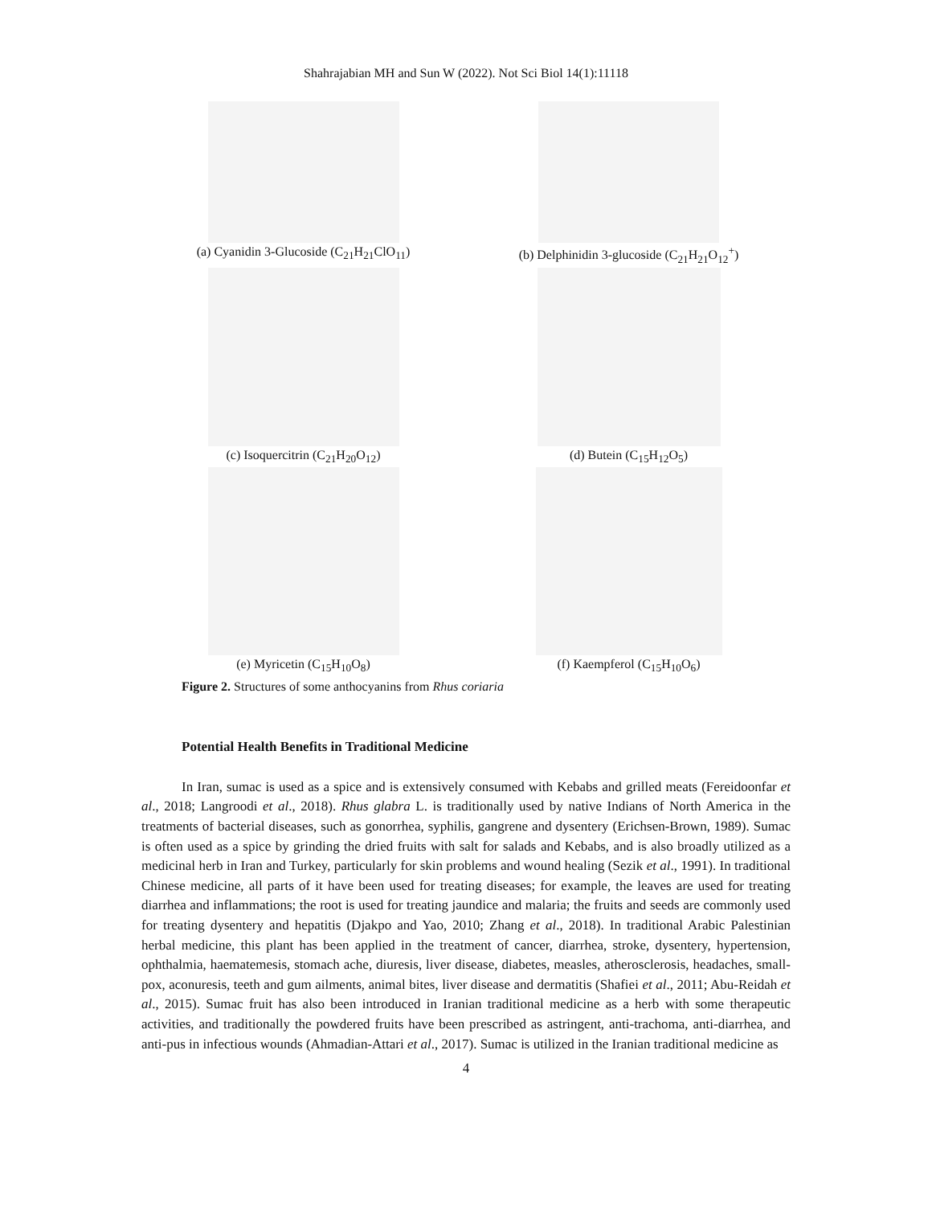Shahrajabian MH and Sun W (2022). Not Sci Biol 14(1):11118
(a) Cyanidin 3-Glucoside (C<sub>21</sub>H<sub>21</sub>ClO<sub>11</sub>)
(b) Delphinidin 3-glucoside (C<sub>21</sub>H<sub>21</sub>O<sub>12</sub><sup>+</sup>)
(c) Isoquercitrin (C<sub>21</sub>H<sub>20</sub>O<sub>12</sub>)
(d) Butein (C<sub>15</sub>H<sub>12</sub>O<sub>5</sub>)
(e) Myricetin (C<sub>15</sub>H<sub>10</sub>O<sub>8</sub>)
(f) Kaempferol (C<sub>15</sub>H<sub>10</sub>O<sub>6</sub>)
Figure 2. Structures of some anthocyanins from Rhus coriaria
Potential Health Benefits in Traditional Medicine
In Iran, sumac is used as a spice and is extensively consumed with Kebabs and grilled meats (Fereidoonfar et al., 2018; Langroodi et al., 2018). Rhus glabra L. is traditionally used by native Indians of North America in the treatments of bacterial diseases, such as gonorrhea, syphilis, gangrene and dysentery (Erichsen-Brown, 1989). Sumac is often used as a spice by grinding the dried fruits with salt for salads and Kebabs, and is also broadly utilized as a medicinal herb in Iran and Turkey, particularly for skin problems and wound healing (Sezik et al., 1991). In traditional Chinese medicine, all parts of it have been used for treating diseases; for example, the leaves are used for treating diarrhea and inflammations; the root is used for treating jaundice and malaria; the fruits and seeds are commonly used for treating dysentery and hepatitis (Djakpo and Yao, 2010; Zhang et al., 2018). In traditional Arabic Palestinian herbal medicine, this plant has been applied in the treatment of cancer, diarrhea, stroke, dysentery, hypertension, ophthalmia, haematemesis, stomach ache, diuresis, liver disease, diabetes, measles, atherosclerosis, headaches, small-pox, aconuresis, teeth and gum ailments, animal bites, liver disease and dermatitis (Shafiei et al., 2011; Abu-Reidah et al., 2015). Sumac fruit has also been introduced in Iranian traditional medicine as a herb with some therapeutic activities, and traditionally the powdered fruits have been prescribed as astringent, anti-trachoma, anti-diarrhea, and anti-pus in infectious wounds (Ahmadian-Attari et al., 2017). Sumac is utilized in the Iranian traditional medicine as
4